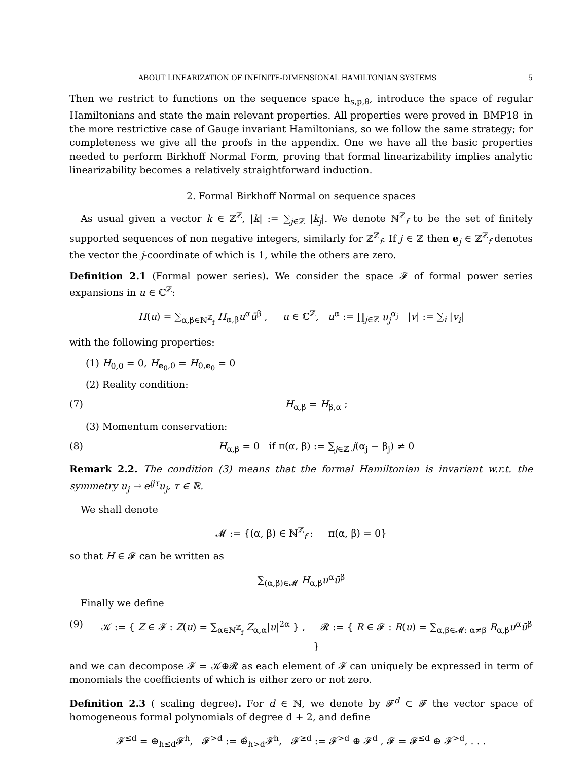ABOUT LINEARIZATION OF INFINITE-DIMENSIONAL HAMILTONIAN SYSTEMS 5
Then we restrict to functions on the sequence space h<sub>s,p,θ</sub>, introduce the space of regular Hamiltonians and state the main relevant properties. All properties were proved in BMP18 in the more restrictive case of Gauge invariant Hamiltonians, so we follow the same strategy; for completeness we give all the proofs in the appendix. One we have all the basic properties needed to perform Birkhoff Normal Form, proving that formal linearizability implies analytic linearizability becomes a relatively straightforward induction.
2. Formal Birkhoff Normal on sequence spaces
As usual given a vector k ∈ ℤ<sup>ℤ</sup>, |k| := ∑<sub>j∈ℤ</sub> |k<sub>j</sub>|. We denote ℕ<sup>ℤ</sup><sub>f</sub> to be the set of finitely supported sequences of non negative integers, similarly for ℤ<sup>ℤ</sup><sub>f</sub>. If j ∈ ℤ then e<sub>j</sub> ∈ ℤ<sup>ℤ</sup><sub>f</sub> denotes the vector the j-coordinate of which is 1, while the others are zero.
Definition 2.1 (Formal power series). We consider the space 𝓕 of formal power series expansions in u ∈ ℂ<sup>ℤ</sup>:
H(u) = ∑<sub>α,β∈ℕ<sup>ℤ</sup><sub>f</sub></sub> H<sub>α,β</sub>u<sup>α</sup>ū<sup>β</sup> , u ∈ ℂ<sup>ℤ</sup>, u<sup>α</sup> := ∏<sub>j∈ℤ</sub> u<sub>j</sub><sup>α<sub>j</sub></sup> |v| := ∑<sub>i</sub> |v<sub>i</sub>|
with the following properties:
(1) H<sub>0,0</sub> = 0, H<sub>e<sub>0</sub>,0</sub> = H<sub>0,e<sub>0</sub></sub> = 0
(2) Reality condition:
(7) H<sub>α,β</sub> = H<sub>β,α</sub> ;
(3) Momentum conservation:
(8) H<sub>α,β</sub> = 0 if π(α, β) := ∑<sub>j∈ℤ</sub> j(α<sub>j</sub> − β<sub>j</sub>) ≠ 0
Remark 2.2. The condition (3) means that the formal Hamiltonian is invariant w.r.t. the symmetry u<sub>j</sub> → e<sup>ijτ</sup>u<sub>j</sub>, τ ∈ ℝ.
We shall denote
𝓜 := {(α, β) ∈ ℕ<sup>ℤ</sup><sub>f</sub> : π(α, β) = 0}
so that H ∈ 𝓕 can be written as
∑<sub>(α,β)∈𝓜</sub> H<sub>α,β</sub>u<sup>α</sup>ū<sup>β</sup>
Finally we define
(9) 𝒦 := { Z ∈ 𝓕 : Z(u) = ∑<sub>α∈ℕ<sup>ℤ</sup><sub>f</sub></sub> Z<sub>α,α</sub>|u|<sup>2α</sup> } , 𝓡 := { R ∈ 𝓕 : R(u) = ∑<sub>α,β∈𝓜: α≠β</sub> R<sub>α,β</sub>u<sup>α</sup>ū<sup>β</sup> }
and we can decompose 𝓕 = 𝒦⊕𝓡 as each element of 𝓕 can uniquely be expressed in term of monomials the coefficients of which is either zero or not zero.
Definition 2.3 ( scaling degree). For d ∈ ℕ, we denote by 𝓕<sup>d</sup> ⊂ 𝓕 the vector space of homogeneous formal polynomials of degree d + 2, and define
𝓕<sup>≤d</sup> = ⊕<sub>h≤d</sub>𝓕<sup>h</sup>, 𝓕<sup>>d</sup> := ⊕̂<sub>h>d</sub>𝓕<sup>h</sup>, 𝓕<sup>≥d</sup> := 𝓕<sup>>d</sup> ⊕ 𝓕<sup>d</sup> , 𝓕 = 𝓕<sup>≤d</sup> ⊕ 𝓕<sup>>d</sup>, . . .